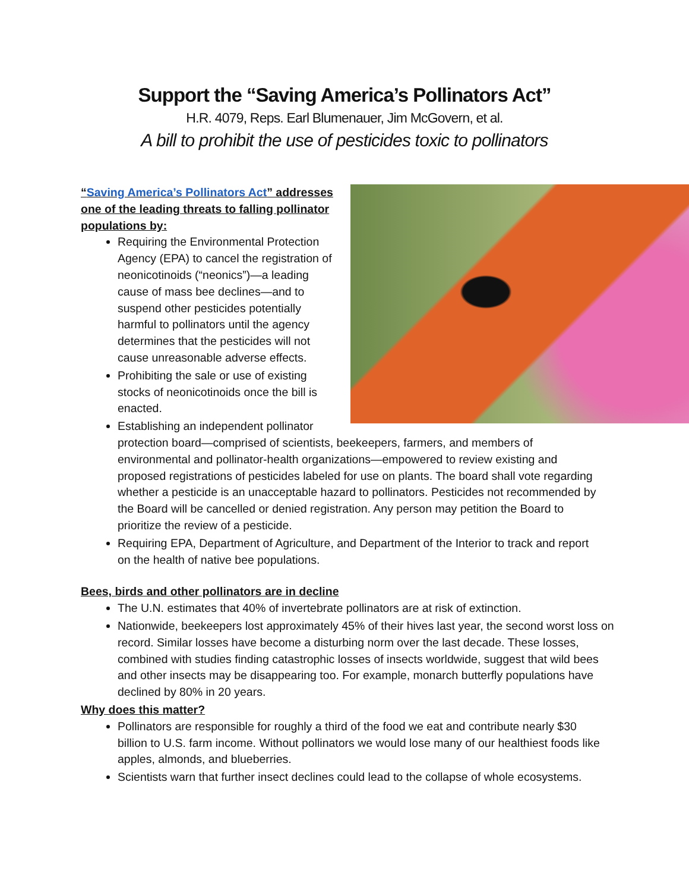Support the “Saving America’s Pollinators Act”
H.R. 4079, Reps. Earl Blumenauer, Jim McGovern, et al.
A bill to prohibit the use of pesticides toxic to pollinators
“Saving America’s Pollinators Act” addresses one of the leading threats to falling pollinator populations by:
Requiring the Environmental Protection Agency (EPA) to cancel the registration of neonicotinoids (“neonics”)—a leading cause of mass bee declines—and to suspend other pesticides potentially harmful to pollinators until the agency determines that the pesticides will not cause unreasonable adverse effects.
Prohibiting the sale or use of existing stocks of neonicotinoids once the bill is enacted.
Establishing an independent pollinator protection board—comprised of scientists, beekeepers, farmers, and members of environmental and pollinator-health organizations—empowered to review existing and proposed registrations of pesticides labeled for use on plants. The board shall vote regarding whether a pesticide is an unacceptable hazard to pollinators. Pesticides not recommended by the Board will be cancelled or denied registration. Any person may petition the Board to prioritize the review of a pesticide.
Requiring EPA, Department of Agriculture, and Department of the Interior to track and report on the health of native bee populations.
Bees, birds and other pollinators are in decline
The U.N. estimates that 40% of invertebrate pollinators are at risk of extinction.
Nationwide, beekeepers lost approximately 45% of their hives last year, the second worst loss on record. Similar losses have become a disturbing norm over the last decade. These losses, combined with studies finding catastrophic losses of insects worldwide, suggest that wild bees and other insects may be disappearing too. For example, monarch butterfly populations have declined by 80% in 20 years.
Why does this matter?
Pollinators are responsible for roughly a third of the food we eat and contribute nearly $30 billion to U.S. farm income. Without pollinators we would lose many of our healthiest foods like apples, almonds, and blueberries.
Scientists warn that further insect declines could lead to the collapse of whole ecosystems.